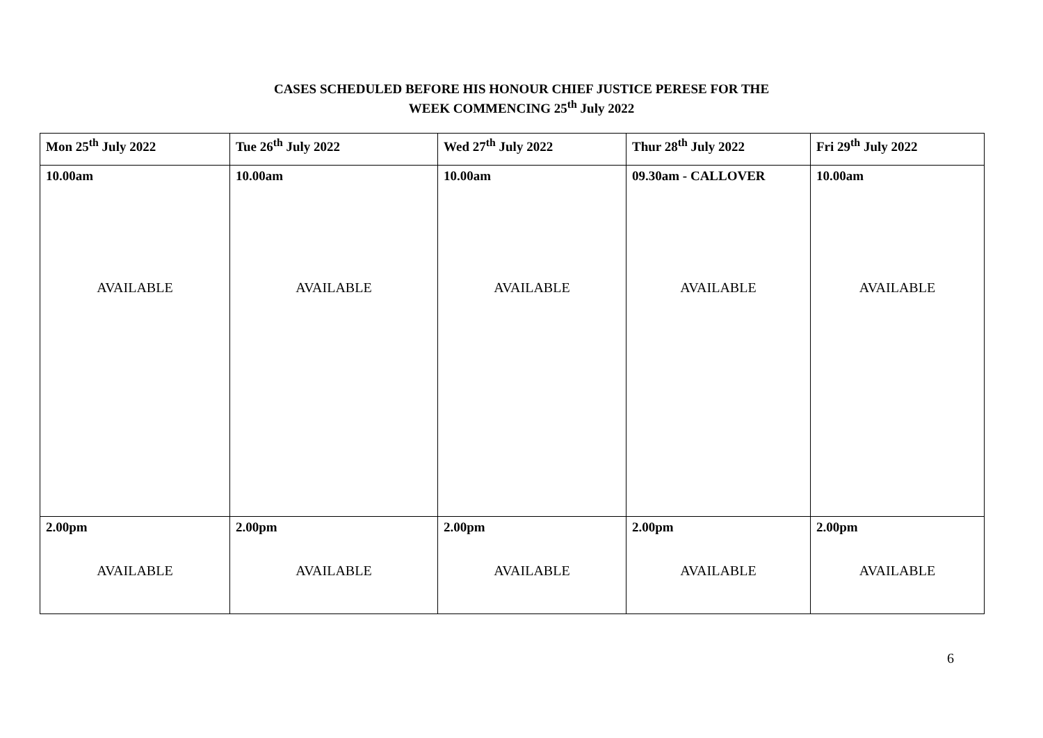CASES SCHEDULED BEFORE HIS HONOUR CHIEF JUSTICE PERESE FOR THE
WEEK COMMENCING 25<sup>th</sup> July 2022
| Mon 25<sup>th</sup> July 2022 | Tue 26<sup>th</sup> July 2022 | Wed 27<sup>th</sup> July 2022 | Thur 28<sup>th</sup> July 2022 | Fri 29<sup>th</sup> July 2022 |
| --- | --- | --- | --- | --- |
| 10.00am AVAILABLE | 10.00am AVAILABLE | 10.00am AVAILABLE | 09.30am - CALLOVER AVAILABLE | 10.00am AVAILABLE |
| 2.00pm AVAILABLE | 2.00pm AVAILABLE | 2.00pm AVAILABLE | 2.00pm AVAILABLE | 2.00pm AVAILABLE |
6